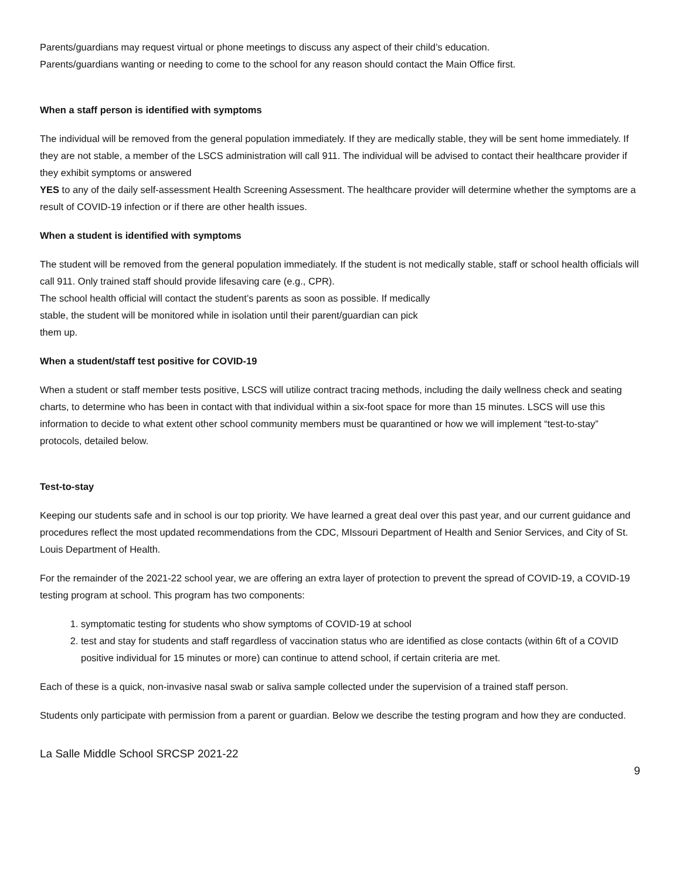Parents/guardians may request virtual or phone meetings to discuss any aspect of their child’s education.
Parents/guardians wanting or needing to come to the school for any reason should contact the Main Office first.
When a staff person is identified with symptoms
The individual will be removed from the general population immediately. If they are medically stable, they will be sent home immediately. If they are not stable, a member of the LSCS administration will call 911. The individual will be advised to contact their healthcare provider if they exhibit symptoms or answered
YES to any of the daily self-assessment Health Screening Assessment. The healthcare provider will determine whether the symptoms are a result of COVID-19 infection or if there are other health issues.
When a student is identified with symptoms
The student will be removed from the general population immediately. If the student is not medically stable, staff or school health officials will call 911. Only trained staff should provide lifesaving care (e.g., CPR).
The school health official will contact the student’s parents as soon as possible. If medically
stable, the student will be monitored while in isolation until their parent/guardian can pick
them up.
When a student/staff test positive for COVID-19
When a student or staff member tests positive, LSCS will utilize contract tracing methods, including the daily wellness check and seating charts, to determine who has been in contact with that individual within a six-foot space for more than 15 minutes. LSCS will use this information to decide to what extent other school community members must be quarantined or how we will implement “test-to-stay” protocols, detailed below.
Test-to-stay
Keeping our students safe and in school is our top priority. We have learned a great deal over this past year, and our current guidance and procedures reflect the most updated recommendations from the CDC, MIssouri Department of Health and Senior Services, and City of St. Louis Department of Health.
For the remainder of the 2021-22 school year, we are offering an extra layer of protection to prevent the spread of COVID-19, a COVID-19 testing program at school. This program has two components:
1. symptomatic testing for students who show symptoms of COVID-19 at school
2. test and stay for students and staff regardless of vaccination status who are identified as close contacts (within 6ft of a COVID positive individual for 15 minutes or more) can continue to attend school, if certain criteria are met.
Each of these is a quick, non-invasive nasal swab or saliva sample collected under the supervision of a trained staff person.
Students only participate with permission from a parent or guardian. Below we describe the testing program and how they are conducted.
La Salle Middle School SRCSP 2021-22
9